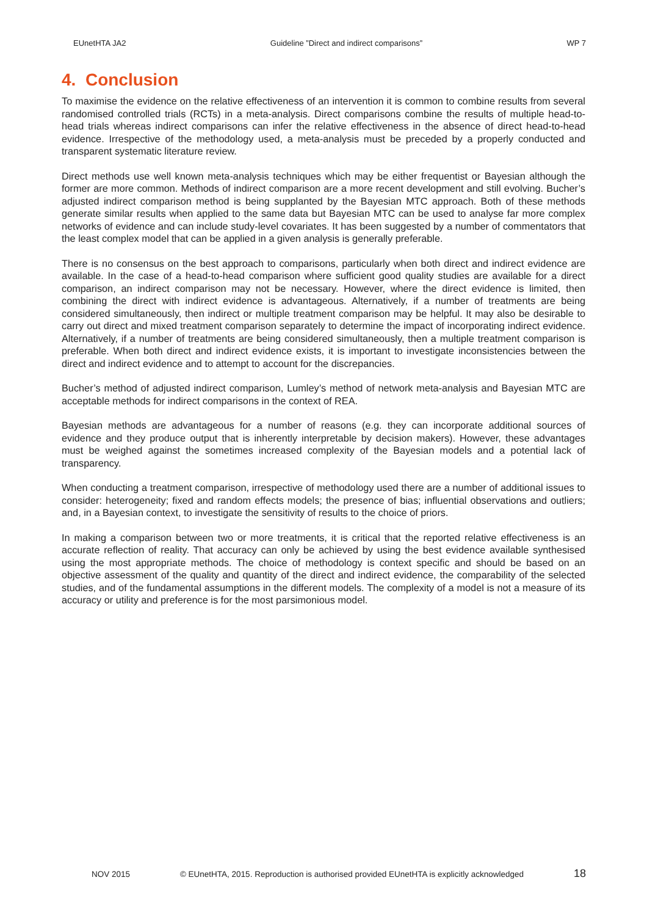EUnetHTA JA2 Guideline ”Direct and indirect comparisons” WP 7
4. Conclusion
To maximise the evidence on the relative effectiveness of an intervention it is common to combine results from several randomised controlled trials (RCTs) in a meta-analysis. Direct comparisons combine the results of multiple head-to-head trials whereas indirect comparisons can infer the relative effectiveness in the absence of direct head-to-head evidence. Irrespective of the methodology used, a meta-analysis must be preceded by a properly conducted and transparent systematic literature review.
Direct methods use well known meta-analysis techniques which may be either frequentist or Bayesian although the former are more common. Methods of indirect comparison are a more recent development and still evolving. Bucher’s adjusted indirect comparison method is being supplanted by the Bayesian MTC approach. Both of these methods generate similar results when applied to the same data but Bayesian MTC can be used to analyse far more complex networks of evidence and can include study-level covariates. It has been suggested by a number of commentators that the least complex model that can be applied in a given analysis is generally preferable.
There is no consensus on the best approach to comparisons, particularly when both direct and indirect evidence are available. In the case of a head-to-head comparison where sufficient good quality studies are available for a direct comparison, an indirect comparison may not be necessary. However, where the direct evidence is limited, then combining the direct with indirect evidence is advantageous. Alternatively, if a number of treatments are being considered simultaneously, then indirect or multiple treatment comparison may be helpful. It may also be desirable to carry out direct and mixed treatment comparison separately to determine the impact of incorporating indirect evidence. Alternatively, if a number of treatments are being considered simultaneously, then a multiple treatment comparison is preferable. When both direct and indirect evidence exists, it is important to investigate inconsistencies between the direct and indirect evidence and to attempt to account for the discrepancies.
Bucher’s method of adjusted indirect comparison, Lumley’s method of network meta-analysis and Bayesian MTC are acceptable methods for indirect comparisons in the context of REA.
Bayesian methods are advantageous for a number of reasons (e.g. they can incorporate additional sources of evidence and they produce output that is inherently interpretable by decision makers). However, these advantages must be weighed against the sometimes increased complexity of the Bayesian models and a potential lack of transparency.
When conducting a treatment comparison, irrespective of methodology used there are a number of additional issues to consider: heterogeneity; fixed and random effects models; the presence of bias; influential observations and outliers; and, in a Bayesian context, to investigate the sensitivity of results to the choice of priors.
In making a comparison between two or more treatments, it is critical that the reported relative effectiveness is an accurate reflection of reality. That accuracy can only be achieved by using the best evidence available synthesised using the most appropriate methods. The choice of methodology is context specific and should be based on an objective assessment of the quality and quantity of the direct and indirect evidence, the comparability of the selected studies, and of the fundamental assumptions in the different models. The complexity of a model is not a measure of its accuracy or utility and preference is for the most parsimonious model.
NOV 2015 © EUnetHTA, 2015. Reproduction is authorised provided EUnetHTA is explicitly acknowledged 18